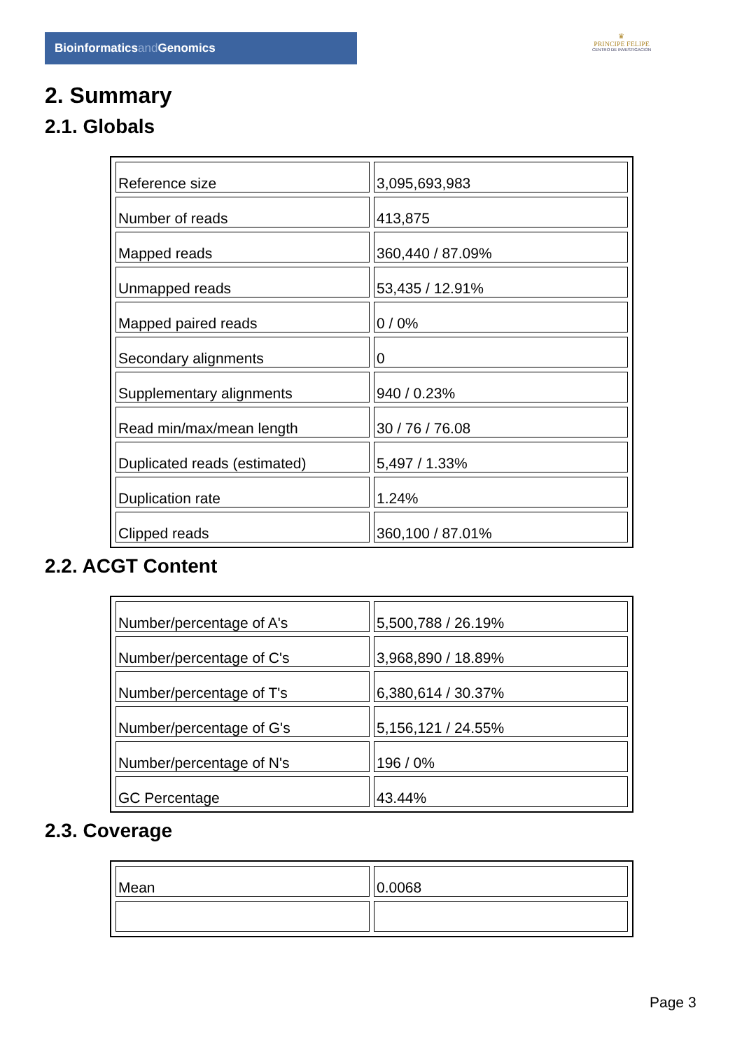Bioinformaticsand Genomics
♛
PRINCIPE FELIPE
CENTRO DE INVESTIGACION
2. Summary
2.1. Globals
| Reference size | 3,095,693,983 |
| Number of reads | 413,875 |
| Mapped reads | 360,440 / 87.09% |
| Unmapped reads | 53,435 / 12.91% |
| Mapped paired reads | 0 / 0% |
| Secondary alignments | 0 |
| Supplementary alignments | 940 / 0.23% |
| Read min/max/mean length | 30 / 76 / 76.08 |
| Duplicated reads (estimated) | 5,497 / 1.33% |
| Duplication rate | 1.24% |
| Clipped reads | 360,100 / 87.01% |
2.2. ACGT Content
| Number/percentage of A's | 5,500,788 / 26.19% |
| Number/percentage of C's | 3,968,890 / 18.89% |
| Number/percentage of T's | 6,380,614 / 30.37% |
| Number/percentage of G's | 5,156,121 / 24.55% |
| Number/percentage of N's | 196 / 0% |
| GC Percentage | 43.44% |
2.3. Coverage
| Mean | 0.0068 |
Page 3